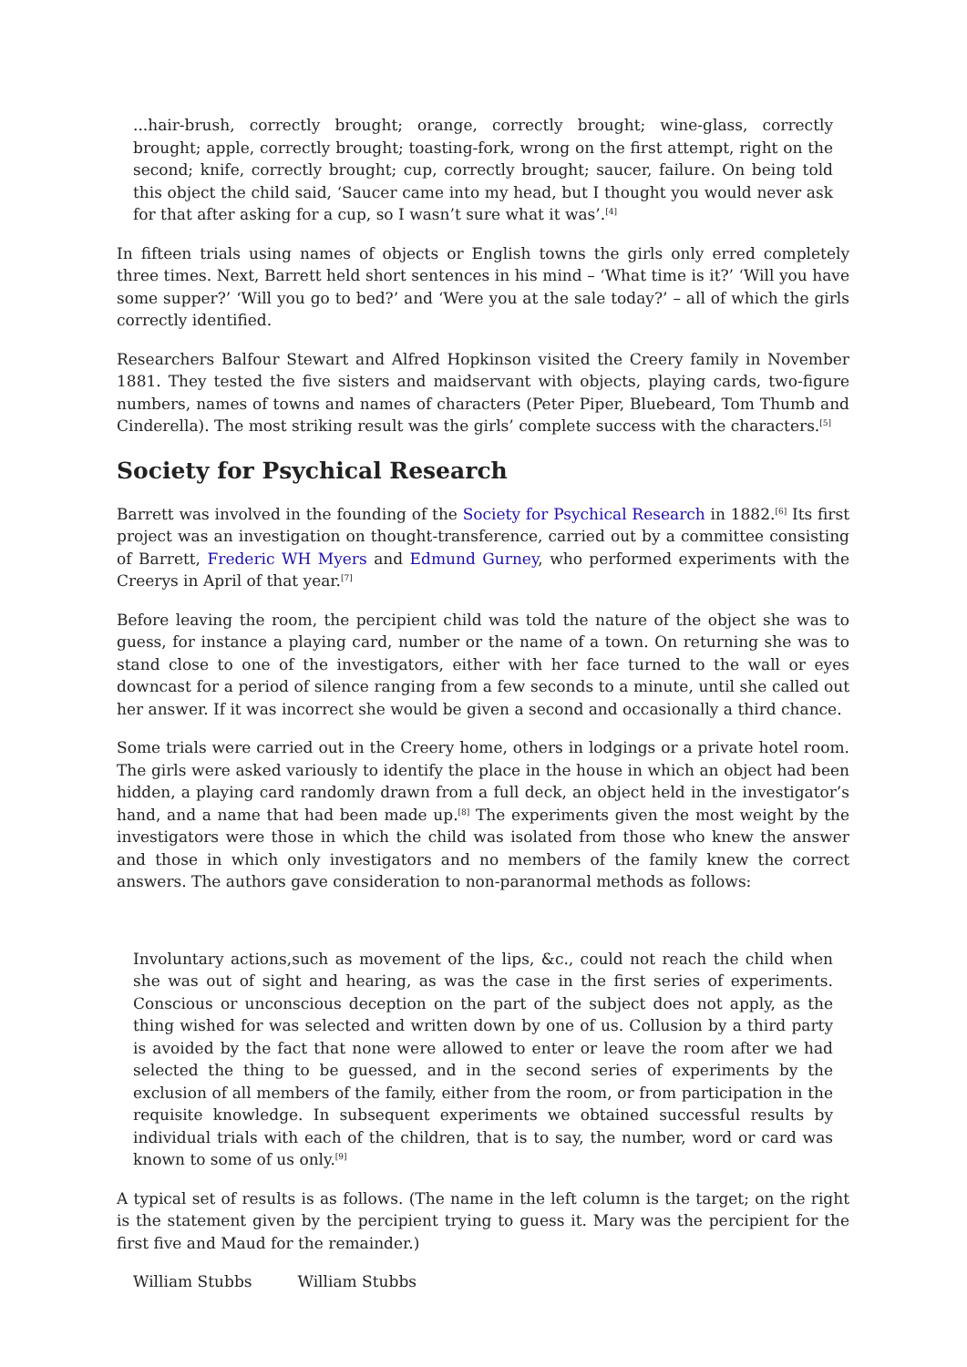...hair-brush, correctly brought; orange, correctly brought; wine-glass, correctly brought; apple, correctly brought; toasting-fork, wrong on the first attempt, right on the second; knife, correctly brought; cup, correctly brought; saucer, failure. On being told this object the child said, ‘Saucer came into my head, but I thought you would never ask for that after asking for a cup, so I wasn’t sure what it was’.<sup>[4]</sup>
In fifteen trials using names of objects or English towns the girls only erred completely three times. Next, Barrett held short sentences in his mind – ‘What time is it?’ ‘Will you have some supper?’ ‘Will you go to bed?’ and ‘Were you at the sale today?’ – all of which the girls correctly identified.
Researchers Balfour Stewart and Alfred Hopkinson visited the Creery family in November 1881. They tested the five sisters and maidservant with objects, playing cards, two-figure numbers, names of towns and names of characters (Peter Piper, Bluebeard, Tom Thumb and Cinderella). The most striking result was the girls’ complete success with the characters.<sup>[5]</sup>
Society for Psychical Research
Barrett was involved in the founding of the Society for Psychical Research in 1882.<sup>[6]</sup> Its first project was an investigation on thought-transference, carried out by a committee consisting of Barrett, Frederic WH Myers and Edmund Gurney, who performed experiments with the Creerys in April of that year.<sup>[7]</sup>
Before leaving the room, the percipient child was told the nature of the object she was to guess, for instance a playing card, number or the name of a town. On returning she was to stand close to one of the investigators, either with her face turned to the wall or eyes downcast for a period of silence ranging from a few seconds to a minute, until she called out her answer. If it was incorrect she would be given a second and occasionally a third chance.
Some trials were carried out in the Creery home, others in lodgings or a private hotel room. The girls were asked variously to identify the place in the house in which an object had been hidden, a playing card randomly drawn from a full deck, an object held in the investigator’s hand, and a name that had been made up.<sup>[8]</sup> The experiments given the most weight by the investigators were those in which the child was isolated from those who knew the answer and those in which only investigators and no members of the family knew the correct answers. The authors gave consideration to non-paranormal methods as follows:
Involuntary actions,such as movement of the lips, &c., could not reach the child when she was out of sight and hearing, as was the case in the first series of experiments. Conscious or unconscious deception on the part of the subject does not apply, as the thing wished for was selected and written down by one of us. Collusion by a third party is avoided by the fact that none were allowed to enter or leave the room after we had selected the thing to be guessed, and in the second series of experiments by the exclusion of all members of the family, either from the room, or from participation in the requisite knowledge. In subsequent experiments we obtained successful results by individual trials with each of the children, that is to say, the number, word or card was known to some of us only.<sup>[9]</sup>
A typical set of results is as follows. (The name in the left column is the target; on the right is the statement given by the percipient trying to guess it. Mary was the percipient for the first five and Maud for the remainder.)
| William Stubbs | William Stubbs |